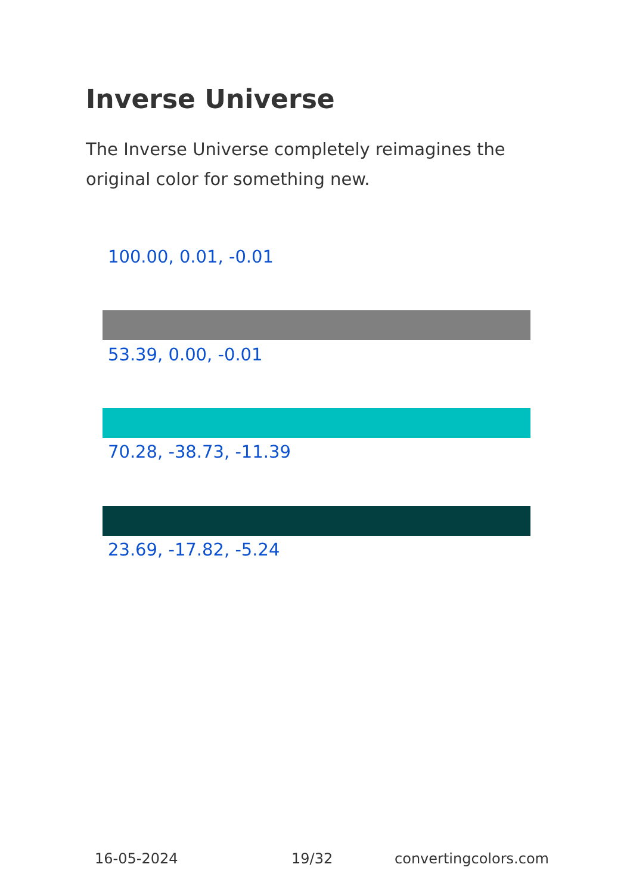Inverse Universe
The Inverse Universe completely reimagines the original color for something new.
100.00, 0.01, -0.01
53.39, 0.00, -0.01
70.28, -38.73, -11.39
23.69, -17.82, -5.24
16-05-2024 19/32 convertingcolors.com